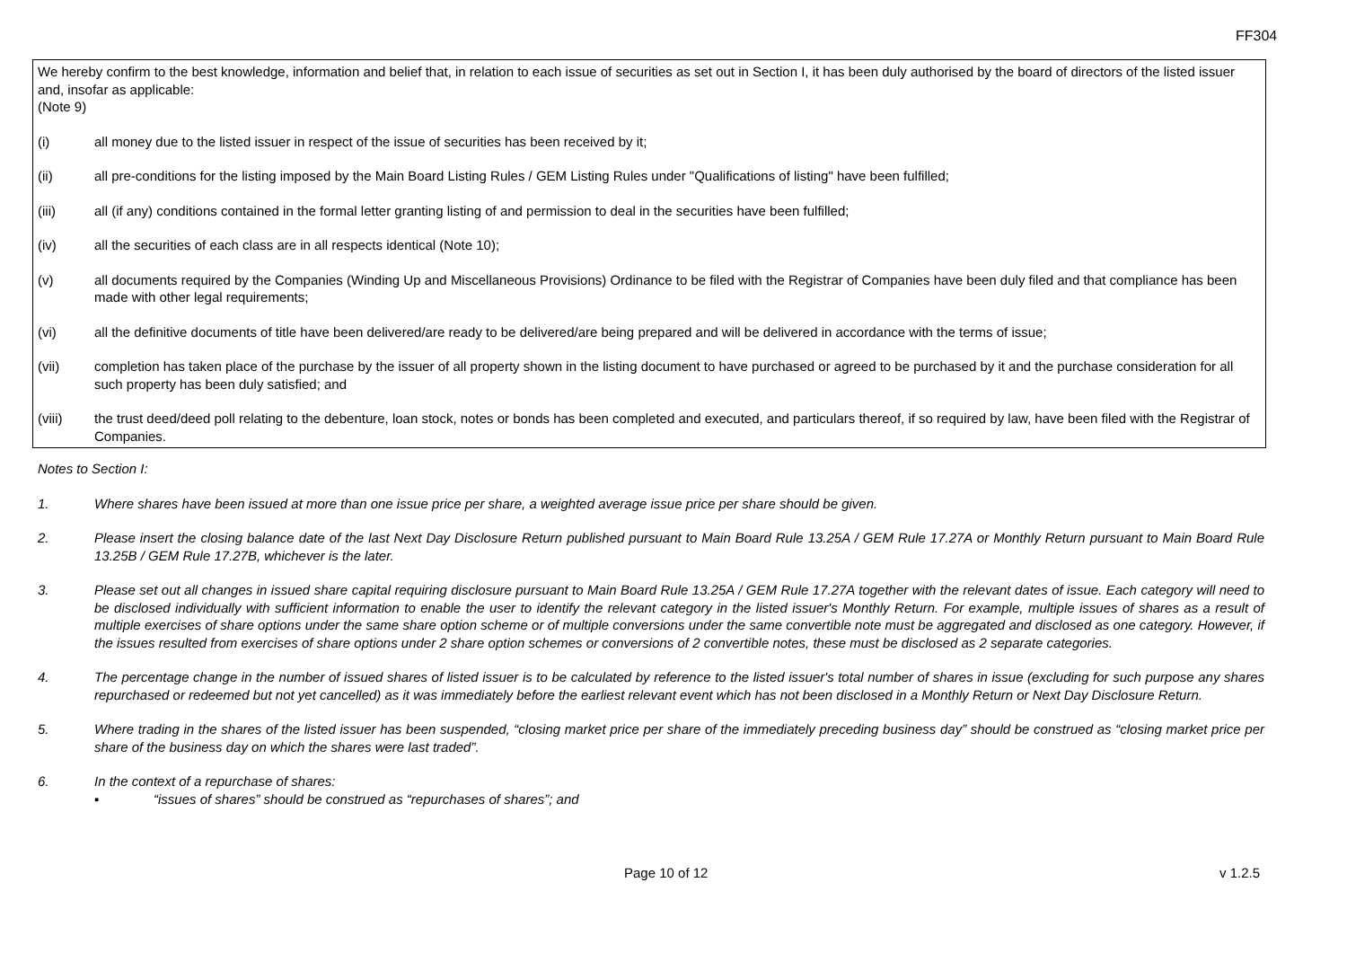FF304
We hereby confirm to the best knowledge, information and belief that, in relation to each issue of securities as set out in Section I, it has been duly authorised by the board of directors of the listed issuer and, insofar as applicable:
(Note 9)
(i) all money due to the listed issuer in respect of the issue of securities has been received by it;
(ii) all pre-conditions for the listing imposed by the Main Board Listing Rules / GEM Listing Rules under "Qualifications of listing" have been fulfilled;
(iii) all (if any) conditions contained in the formal letter granting listing of and permission to deal in the securities have been fulfilled;
(iv) all the securities of each class are in all respects identical (Note 10);
(v) all documents required by the Companies (Winding Up and Miscellaneous Provisions) Ordinance to be filed with the Registrar of Companies have been duly filed and that compliance has been made with other legal requirements;
(vi) all the definitive documents of title have been delivered/are ready to be delivered/are being prepared and will be delivered in accordance with the terms of issue;
(vii) completion has taken place of the purchase by the issuer of all property shown in the listing document to have purchased or agreed to be purchased by it and the purchase consideration for all such property has been duly satisfied; and
(viii) the trust deed/deed poll relating to the debenture, loan stock, notes or bonds has been completed and executed, and particulars thereof, if so required by law, have been filed with the Registrar of Companies.
Notes to Section I:
1. Where shares have been issued at more than one issue price per share, a weighted average issue price per share should be given.
2. Please insert the closing balance date of the last Next Day Disclosure Return published pursuant to Main Board Rule 13.25A / GEM Rule 17.27A or Monthly Return pursuant to Main Board Rule 13.25B / GEM Rule 17.27B, whichever is the later.
3. Please set out all changes in issued share capital requiring disclosure pursuant to Main Board Rule 13.25A / GEM Rule 17.27A together with the relevant dates of issue. Each category will need to be disclosed individually with sufficient information to enable the user to identify the relevant category in the listed issuer's Monthly Return. For example, multiple issues of shares as a result of multiple exercises of share options under the same share option scheme or of multiple conversions under the same convertible note must be aggregated and disclosed as one category. However, if the issues resulted from exercises of share options under 2 share option schemes or conversions of 2 convertible notes, these must be disclosed as 2 separate categories.
4. The percentage change in the number of issued shares of listed issuer is to be calculated by reference to the listed issuer's total number of shares in issue (excluding for such purpose any shares repurchased or redeemed but not yet cancelled) as it was immediately before the earliest relevant event which has not been disclosed in a Monthly Return or Next Day Disclosure Return.
5. Where trading in the shares of the listed issuer has been suspended, “closing market price per share of the immediately preceding business day” should be construed as “closing market price per share of the business day on which the shares were last traded”.
6. In the context of a repurchase of shares:
▪ “issues of shares” should be construed as “repurchases of shares”; and
Page 10 of 12 v 1.2.5